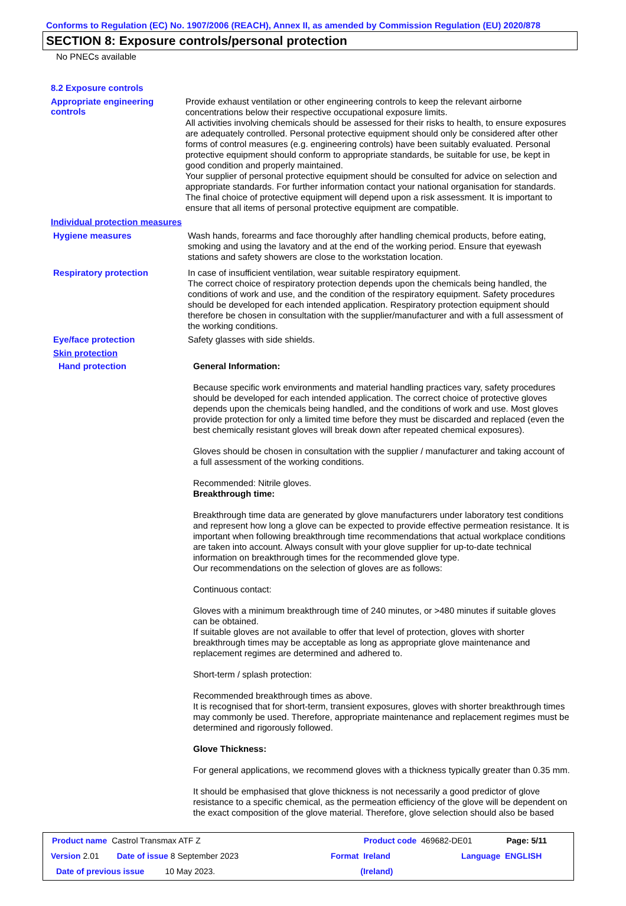Conforms to Regulation (EC) No. 1907/2006 (REACH), Annex II, as amended by Commission Regulation (EU) 2020/878
SECTION 8: Exposure controls/personal protection
No PNECs available
8.2 Exposure controls
Appropriate engineering controls
Provide exhaust ventilation or other engineering controls to keep the relevant airborne concentrations below their respective occupational exposure limits.
All activities involving chemicals should be assessed for their risks to health, to ensure exposures are adequately controlled. Personal protective equipment should only be considered after other forms of control measures (e.g. engineering controls) have been suitably evaluated. Personal protective equipment should conform to appropriate standards, be suitable for use, be kept in good condition and properly maintained.
Your supplier of personal protective equipment should be consulted for advice on selection and appropriate standards. For further information contact your national organisation for standards.
The final choice of protective equipment will depend upon a risk assessment. It is important to ensure that all items of personal protective equipment are compatible.
Individual protection measures
Hygiene measures
Wash hands, forearms and face thoroughly after handling chemical products, before eating, smoking and using the lavatory and at the end of the working period. Ensure that eyewash stations and safety showers are close to the workstation location.
Respiratory protection
In case of insufficient ventilation, wear suitable respiratory equipment.
The correct choice of respiratory protection depends upon the chemicals being handled, the conditions of work and use, and the condition of the respiratory equipment. Safety procedures should be developed for each intended application. Respiratory protection equipment should therefore be chosen in consultation with the supplier/manufacturer and with a full assessment of the working conditions.
Eye/face protection
Safety glasses with side shields.
Skin protection
Hand protection
General Information:
Because specific work environments and material handling practices vary, safety procedures should be developed for each intended application. The correct choice of protective gloves depends upon the chemicals being handled, and the conditions of work and use. Most gloves provide protection for only a limited time before they must be discarded and replaced (even the best chemically resistant gloves will break down after repeated chemical exposures).
Gloves should be chosen in consultation with the supplier / manufacturer and taking account of a full assessment of the working conditions.
Recommended: Nitrile gloves.
Breakthrough time:
Breakthrough time data are generated by glove manufacturers under laboratory test conditions and represent how long a glove can be expected to provide effective permeation resistance. It is important when following breakthrough time recommendations that actual workplace conditions are taken into account. Always consult with your glove supplier for up-to-date technical information on breakthrough times for the recommended glove type.
Our recommendations on the selection of gloves are as follows:
Continuous contact:
Gloves with a minimum breakthrough time of 240 minutes, or >480 minutes if suitable gloves can be obtained.
If suitable gloves are not available to offer that level of protection, gloves with shorter breakthrough times may be acceptable as long as appropriate glove maintenance and replacement regimes are determined and adhered to.
Short-term / splash protection:
Recommended breakthrough times as above.
It is recognised that for short-term, transient exposures, gloves with shorter breakthrough times may commonly be used. Therefore, appropriate maintenance and replacement regimes must be determined and rigorously followed.
Glove Thickness:
For general applications, we recommend gloves with a thickness typically greater than 0.35 mm.
It should be emphasised that glove thickness is not necessarily a good predictor of glove resistance to a specific chemical, as the permeation efficiency of the glove will be dependent on the exact composition of the glove material. Therefore, glove selection should also be based
Product name Castrol Transmax ATF Z Product code 469682-DE01 Page: 5/11
Version 2.01 Date of issue 8 September 2023 Format Ireland Language ENGLISH
Date of previous issue 10 May 2023. (Ireland)